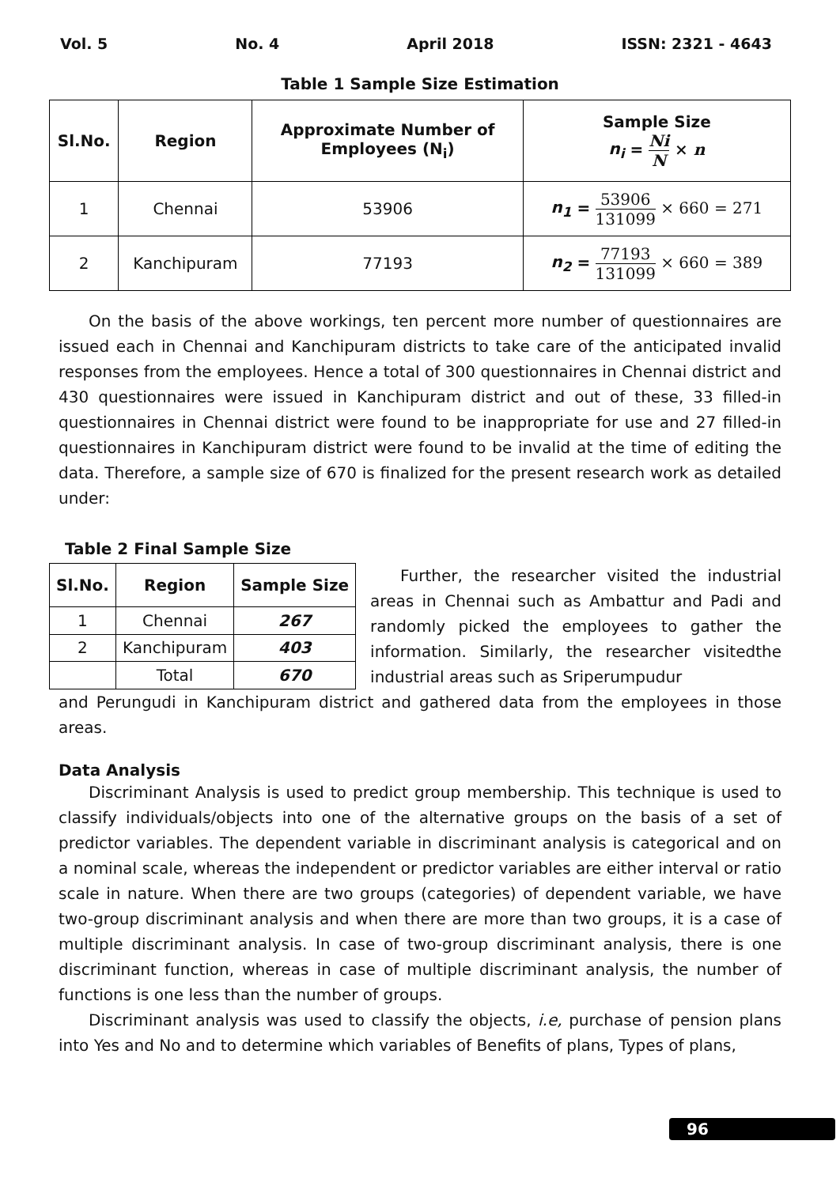Vol. 5 No. 4 April 2018 ISSN: 2321 - 4643
Table 1 Sample Size Estimation
| Sl.No. | Region | Approximate Number of Employees (N<sub>i</sub>) | Sample Size n<sub>i</sub> = Ni N × n |
| --- | --- | --- | --- |
| 1 | Chennai | 53906 | n<sub>1</sub> = 53906 131099 × 660 = 271 |
| 2 | Kanchipuram | 77193 | n<sub>2</sub> = 77193 131099 × 660 = 389 |
On the basis of the above workings, ten percent more number of questionnaires are issued each in Chennai and Kanchipuram districts to take care of the anticipated invalid responses from the employees. Hence a total of 300 questionnaires in Chennai district and 430 questionnaires were issued in Kanchipuram district and out of these, 33 filled-in questionnaires in Chennai district were found to be inappropriate for use and 27 filled-in questionnaires in Kanchipuram district were found to be invalid at the time of editing the data. Therefore, a sample size of 670 is finalized for the present research work as detailed under:
Table 2 Final Sample Size
| Sl.No. | Region | Sample Size |
| --- | --- | --- |
| 1 | Chennai | 267 |
| 2 | Kanchipuram | 403 |
| | Total | 670 |
Further, the researcher visited the industrial areas in Chennai such as Ambattur and Padi and randomly picked the employees to gather the information. Similarly, the researcher visitedthe industrial areas such as Sriperumpudur
and Perungudi in Kanchipuram district and gathered data from the employees in those areas.
Data Analysis
Discriminant Analysis is used to predict group membership. This technique is used to classify individuals/objects into one of the alternative groups on the basis of a set of predictor variables. The dependent variable in discriminant analysis is categorical and on a nominal scale, whereas the independent or predictor variables are either interval or ratio scale in nature. When there are two groups (categories) of dependent variable, we have two-group discriminant analysis and when there are more than two groups, it is a case of multiple discriminant analysis. In case of two-group discriminant analysis, there is one discriminant function, whereas in case of multiple discriminant analysis, the number of functions is one less than the number of groups.
Discriminant analysis was used to classify the objects, i.e, purchase of pension plans into Yes and No and to determine which variables of Benefits of plans, Types of plans,
96